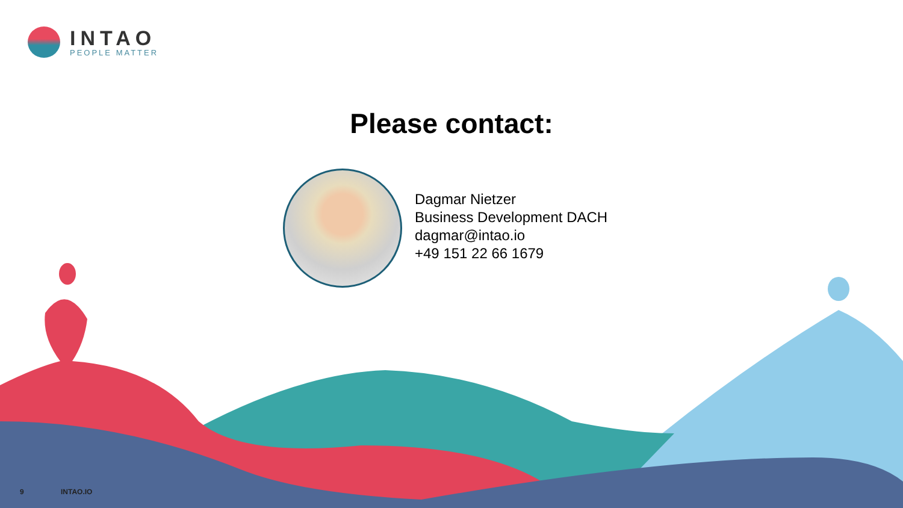INTAO
PEOPLE MATTER
Please contact:
Dagmar Nietzer
Business Development DACH
dagmar@intao.io
+49 151 22 66 1679
9 INTAO.IO